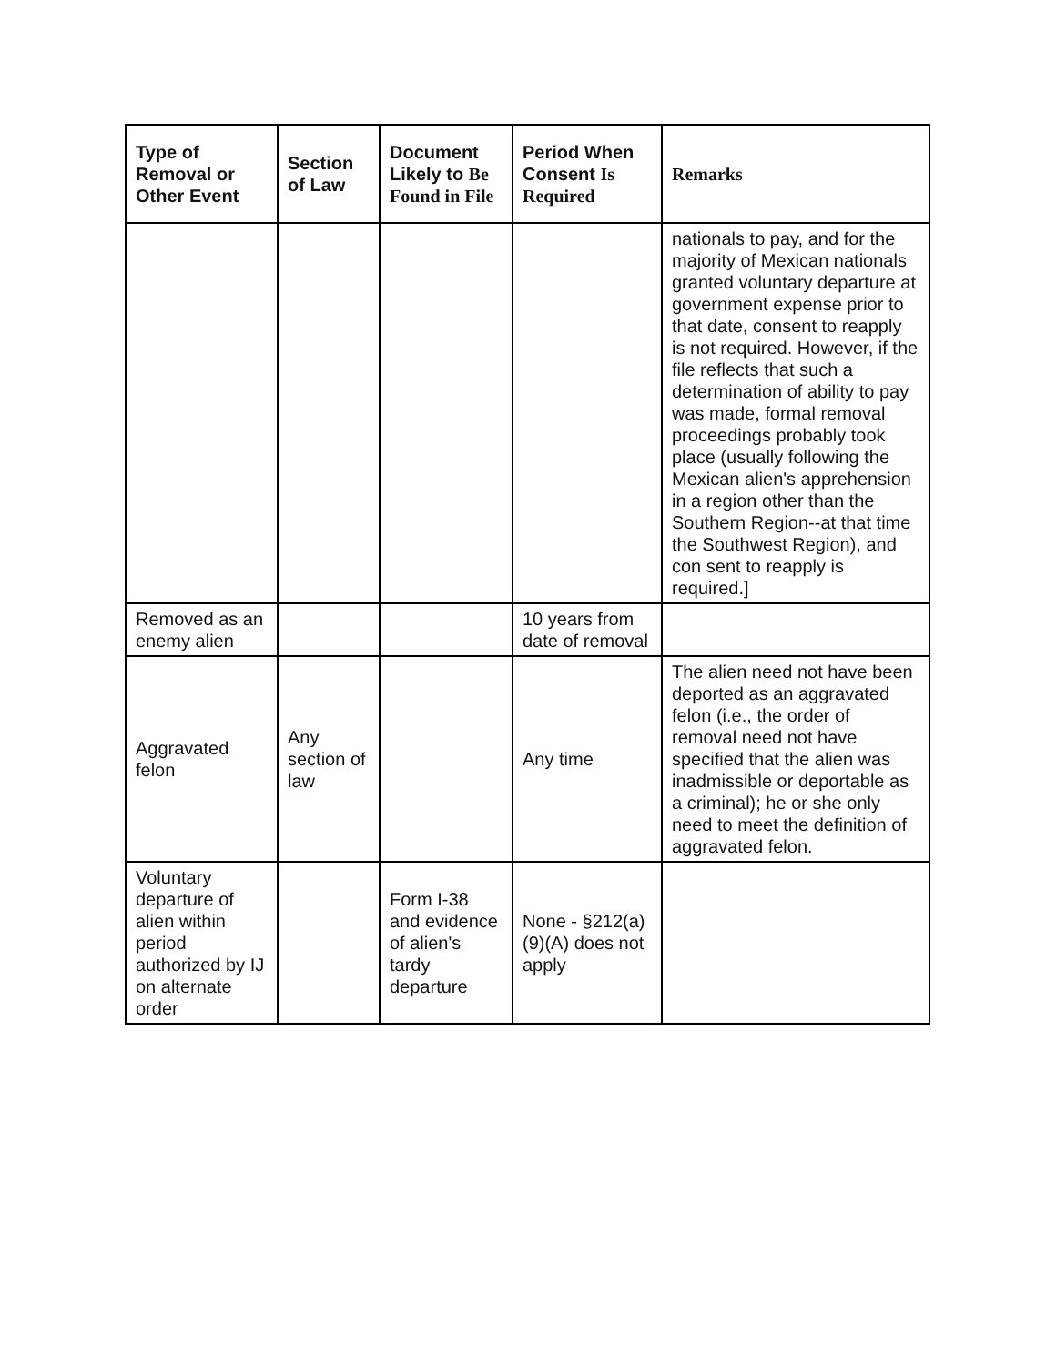| Type of Removal or Other Event | Section of Law | Document Likely to Be Found in File | Period When Consent Is Required | Remarks |
| --- | --- | --- | --- | --- |
| | | | | nationals to pay, and for the majority of Mexican nationals granted voluntary departure at government expense prior to that date, consent to reapply is not required. However, if the file reflects that such a determination of ability to pay was made, formal removal proceedings probably took place (usually following the Mexican alien's apprehension in a region other than the Southern Region--at that time the Southwest Region), and con sent to reapply is required.] |
| Removed as an enemy alien | | | 10 years from date of removal | |
| Aggravated felon | Any section of law | | Any time | The alien need not have been deported as an aggravated felon (i.e., the order of removal need not have specified that the alien was inadmissible or deportable as a criminal); he or she only need to meet the definition of aggravated felon. |
| Voluntary departure of alien within period authorized by IJ on alternate order | | Form I-38 and evidence of alien's tardy departure | None - §212(a)(9)(A) does not apply | |